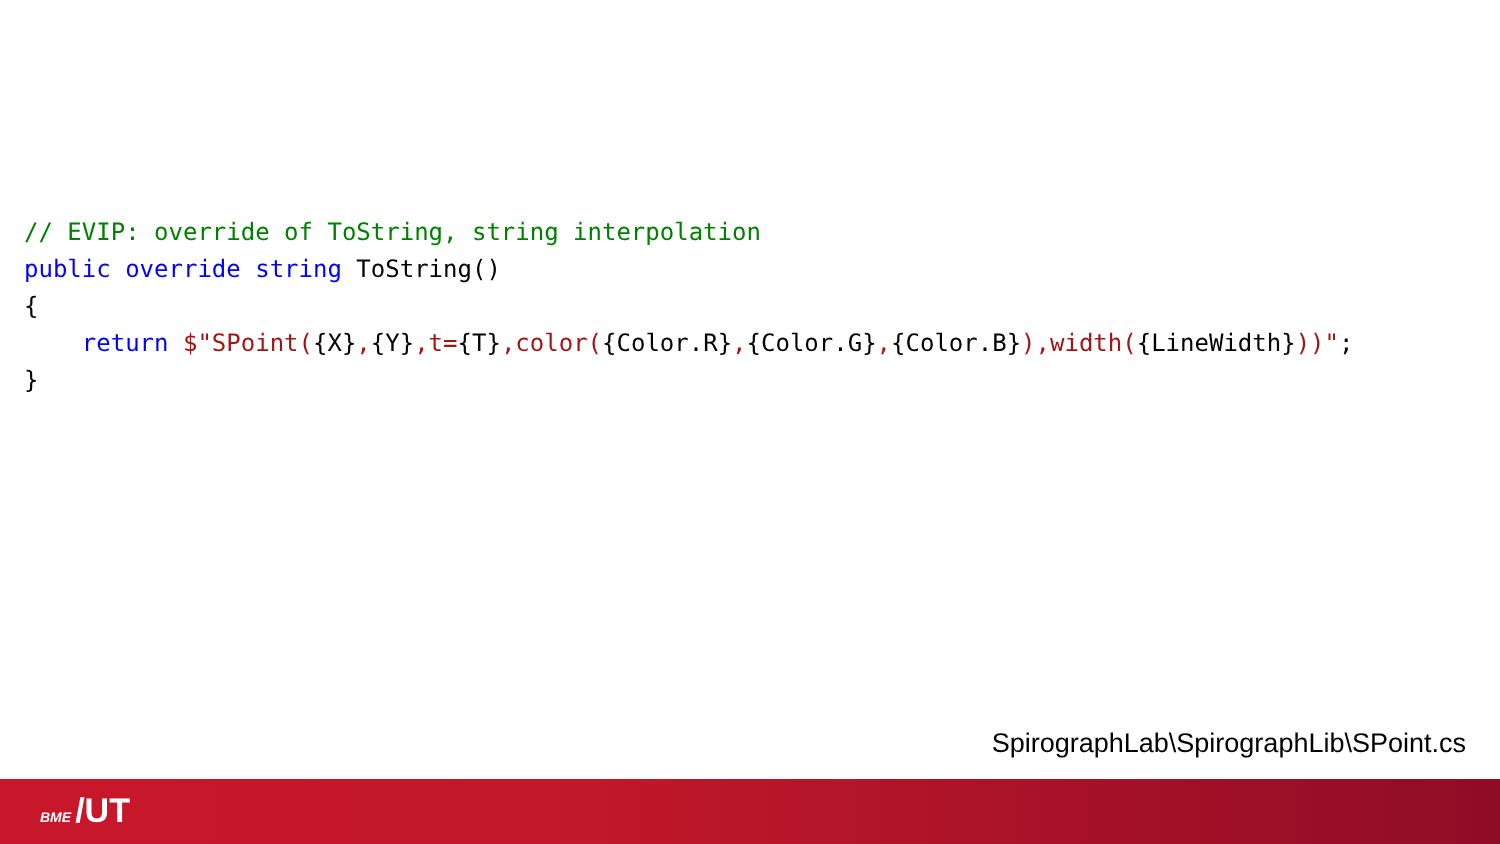// EVIP: override of ToString, string interpolation
public override string ToString()
{
    return $"SPoint({X},{Y},t={T},color({Color.R},{Color.G},{Color.B}),width({LineWidth}))";
}
SpirographLab\SpirographLib\SPoint.cs
BME /UT